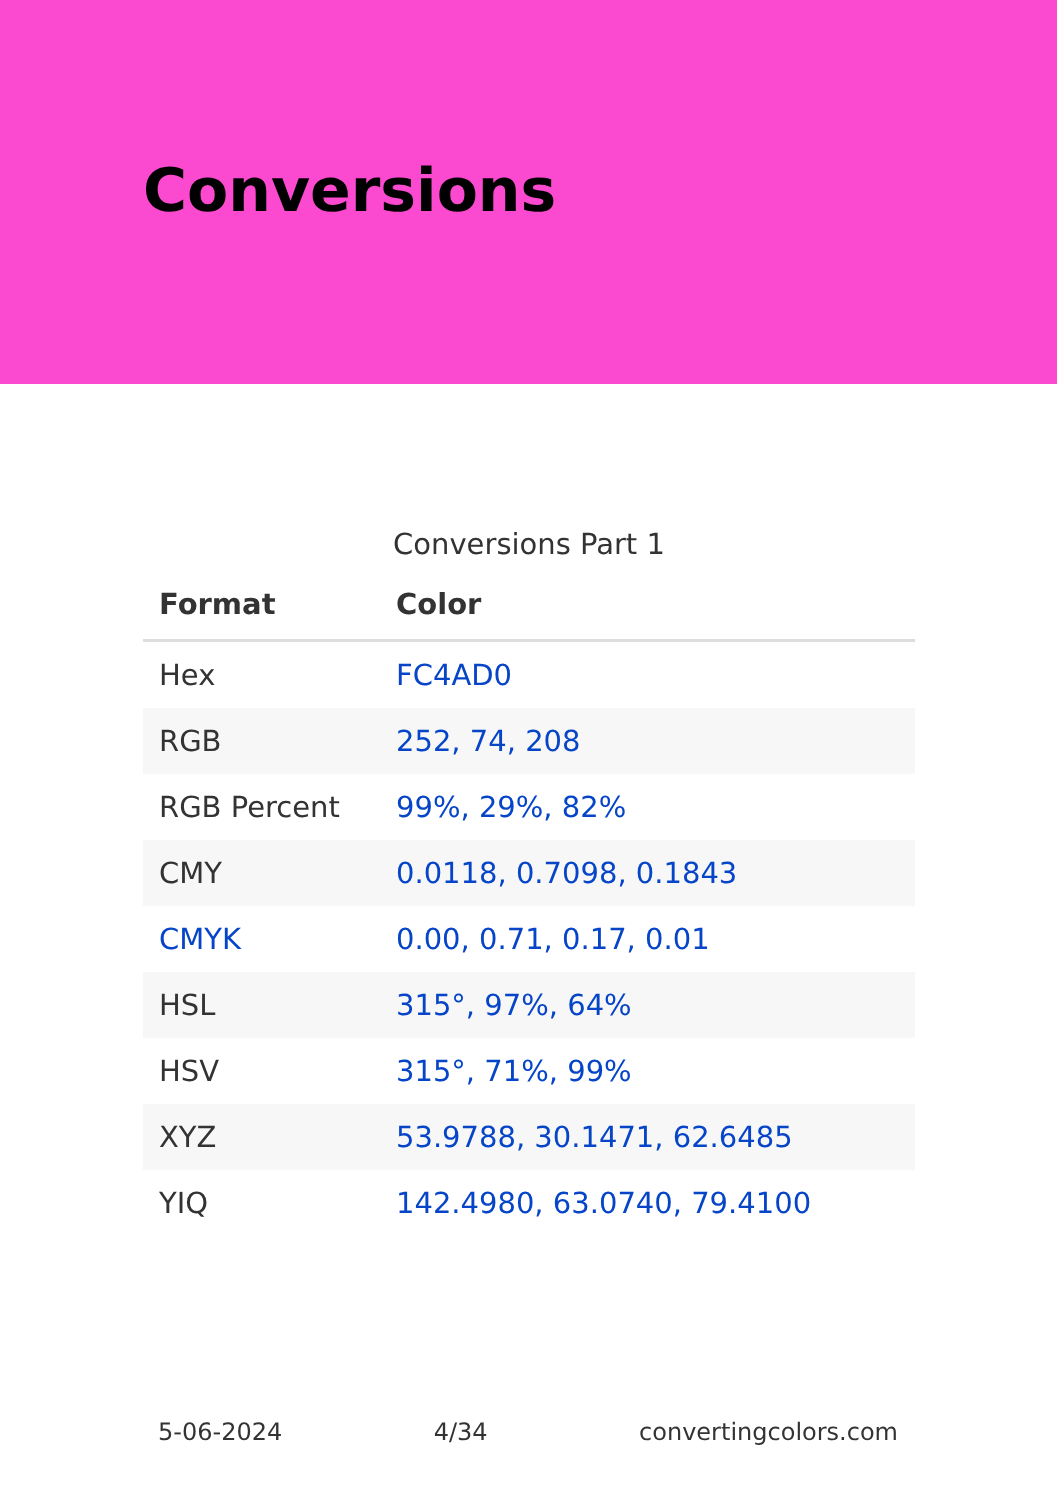Conversions
Conversions Part 1
| Format | Color |
| --- | --- |
| Hex | FC4AD0 |
| RGB | 252, 74, 208 |
| RGB Percent | 99%, 29%, 82% |
| CMY | 0.0118, 0.7098, 0.1843 |
| CMYK | 0.00, 0.71, 0.17, 0.01 |
| HSL | 315°, 97%, 64% |
| HSV | 315°, 71%, 99% |
| XYZ | 53.9788, 30.1471, 62.6485 |
| YIQ | 142.4980, 63.0740, 79.4100 |
5-06-2024 4/34 convertingcolors.com